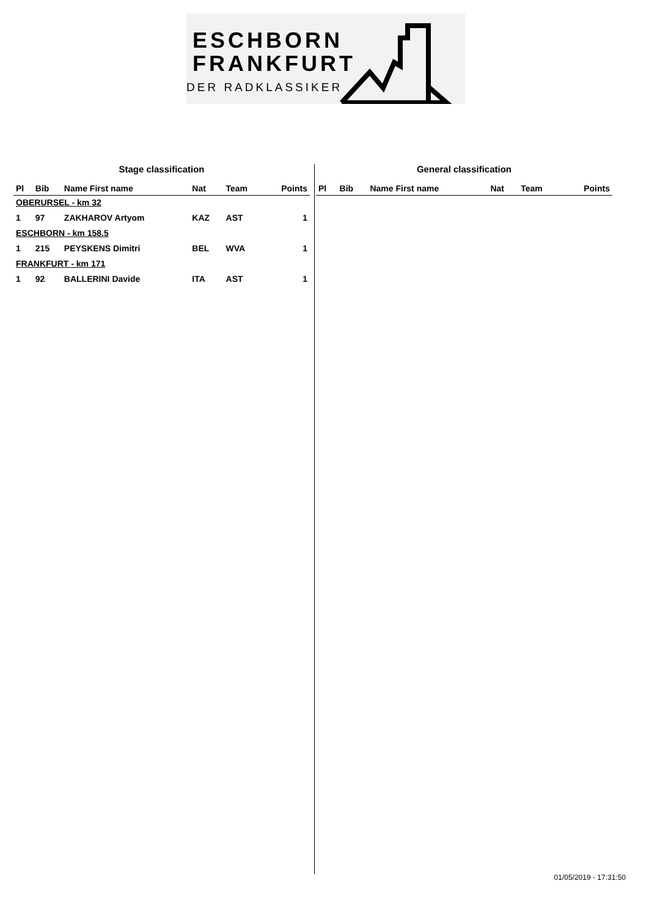ESCHBORN
FRANKFURT
DER RADKLASSIKER
Stage classification
| Pl | Bib | Name First name | Nat | Team | Points |
| --- | --- | --- | --- | --- | --- |
| OBERURSEL - km 32 | | | | | |
| 1 | 97 | ZAKHAROV Artyom | KAZ | AST | 1 |
| ESCHBORN - km 158.5 | | | | | |
| 1 | 215 | PEYSKENS Dimitri | BEL | WVA | 1 |
| FRANKFURT - km 171 | | | | | |
| 1 | 92 | BALLERINI Davide | ITA | AST | 1 |
General classification
| Pl | Bib | Name First name | Nat | Team | Points |
| --- | --- | --- | --- | --- | --- |
01/05/2019 - 17:31:50